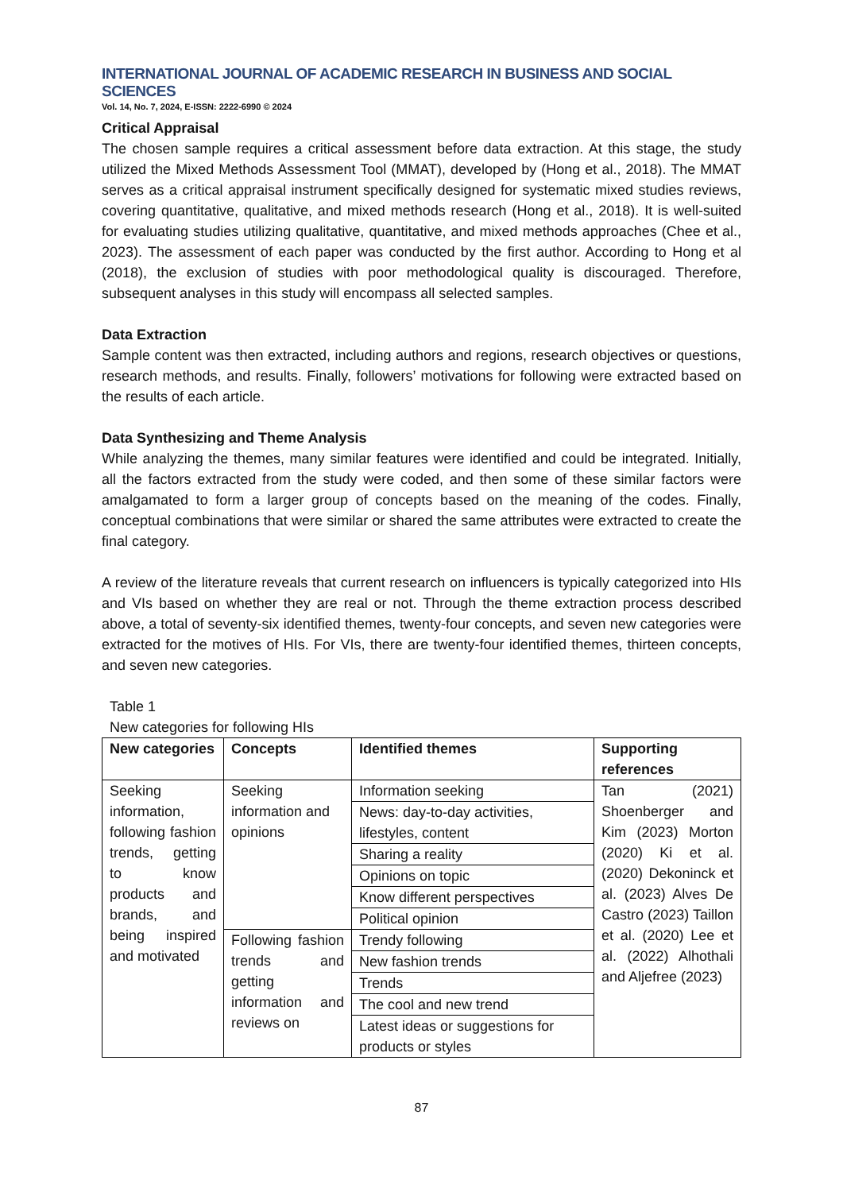INTERNATIONAL JOURNAL OF ACADEMIC RESEARCH IN BUSINESS AND SOCIAL SCIENCES
Vol. 14, No. 7, 2024, E-ISSN: 2222-6990 © 2024
Critical Appraisal
The chosen sample requires a critical assessment before data extraction. At this stage, the study utilized the Mixed Methods Assessment Tool (MMAT), developed by (Hong et al., 2018). The MMAT serves as a critical appraisal instrument specifically designed for systematic mixed studies reviews, covering quantitative, qualitative, and mixed methods research (Hong et al., 2018). It is well-suited for evaluating studies utilizing qualitative, quantitative, and mixed methods approaches (Chee et al., 2023). The assessment of each paper was conducted by the first author. According to Hong et al (2018), the exclusion of studies with poor methodological quality is discouraged. Therefore, subsequent analyses in this study will encompass all selected samples.
Data Extraction
Sample content was then extracted, including authors and regions, research objectives or questions, research methods, and results. Finally, followers’ motivations for following were extracted based on the results of each article.
Data Synthesizing and Theme Analysis
While analyzing the themes, many similar features were identified and could be integrated. Initially, all the factors extracted from the study were coded, and then some of these similar factors were amalgamated to form a larger group of concepts based on the meaning of the codes. Finally, conceptual combinations that were similar or shared the same attributes were extracted to create the final category.
A review of the literature reveals that current research on influencers is typically categorized into HIs and VIs based on whether they are real or not. Through the theme extraction process described above, a total of seventy-six identified themes, twenty-four concepts, and seven new categories were extracted for the motives of HIs. For VIs, there are twenty-four identified themes, thirteen concepts, and seven new categories.
Table 1
New categories for following HIs
| New categories | Concepts | Identified themes | Supporting references |
| --- | --- | --- | --- |
| Seeking information, following fashion trends, getting to know products and brands, and being inspired and motivated | Seeking information and opinions | Information seeking | Tan (2021) Shoenberger and Kim (2023) Morton (2020) Ki et al. (2020) Dekoninck et al. (2023) Alves De Castro (2023) Taillon et al. (2020) Lee et al. (2022) Alhothali and Aljefree (2023) |
| | | News: day-to-day activities, lifestyles, content | |
| | | Sharing a reality | |
| | | Opinions on topic | |
| | | Know different perspectives | |
| | | Political opinion | |
| | Following fashion trends and getting information and reviews on | Trendy following | |
| | | New fashion trends | |
| | | Trends | |
| | | The cool and new trend | |
| | | Latest ideas or suggestions for products or styles | |
87